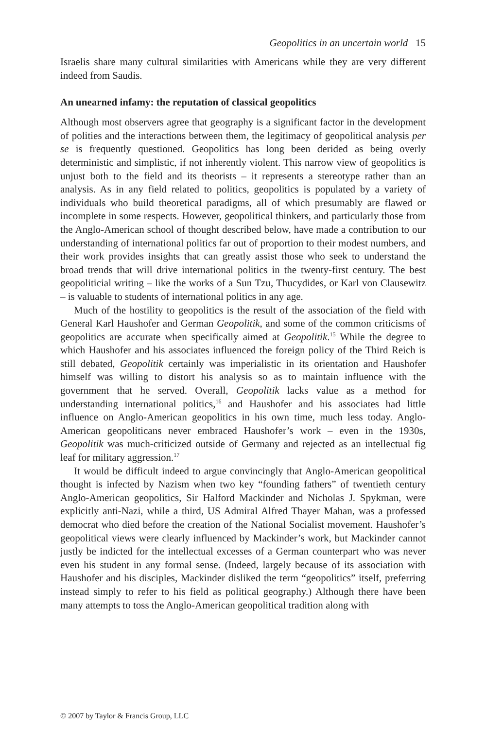Geopolitics in an uncertain world 15
Israelis share many cultural similarities with Americans while they are very different indeed from Saudis.
An unearned infamy: the reputation of classical geopolitics
Although most observers agree that geography is a significant factor in the development of polities and the interactions between them, the legitimacy of geopolitical analysis per se is frequently questioned. Geopolitics has long been derided as being overly deterministic and simplistic, if not inherently violent. This narrow view of geopolitics is unjust both to the field and its theorists – it represents a stereotype rather than an analysis. As in any field related to politics, geopolitics is populated by a variety of individuals who build theoretical paradigms, all of which presumably are flawed or incomplete in some respects. However, geopolitical thinkers, and particularly those from the Anglo-American school of thought described below, have made a contribution to our understanding of international politics far out of proportion to their modest numbers, and their work provides insights that can greatly assist those who seek to understand the broad trends that will drive international politics in the twenty-first century. The best geopoliticial writing – like the works of a Sun Tzu, Thucydides, or Karl von Clausewitz – is valuable to students of international politics in any age.
Much of the hostility to geopolitics is the result of the association of the field with General Karl Haushofer and German Geopolitik, and some of the common criticisms of geopolitics are accurate when specifically aimed at Geopolitik.<sup>15</sup> While the degree to which Haushofer and his associates influenced the foreign policy of the Third Reich is still debated, Geopolitik certainly was imperialistic in its orientation and Haushofer himself was willing to distort his analysis so as to maintain influence with the government that he served. Overall, Geopolitik lacks value as a method for understanding international politics,<sup>16</sup> and Haushofer and his associates had little influence on Anglo-American geopolitics in his own time, much less today. Anglo-American geopoliticans never embraced Haushofer’s work – even in the 1930s, Geopolitik was much-criticized outside of Germany and rejected as an intellectual fig leaf for military aggression.<sup>17</sup>
It would be difficult indeed to argue convincingly that Anglo-American geopolitical thought is infected by Nazism when two key “founding fathers” of twentieth century Anglo-American geopolitics, Sir Halford Mackinder and Nicholas J. Spykman, were explicitly anti-Nazi, while a third, US Admiral Alfred Thayer Mahan, was a professed democrat who died before the creation of the National Socialist movement. Haushofer’s geopolitical views were clearly influenced by Mackinder’s work, but Mackinder cannot justly be indicted for the intellectual excesses of a German counterpart who was never even his student in any formal sense. (Indeed, largely because of its association with Haushofer and his disciples, Mackinder disliked the term “geopolitics” itself, preferring instead simply to refer to his field as political geography.) Although there have been many attempts to toss the Anglo-American geopolitical tradition along with
© 2007 by Taylor & Francis Group, LLC